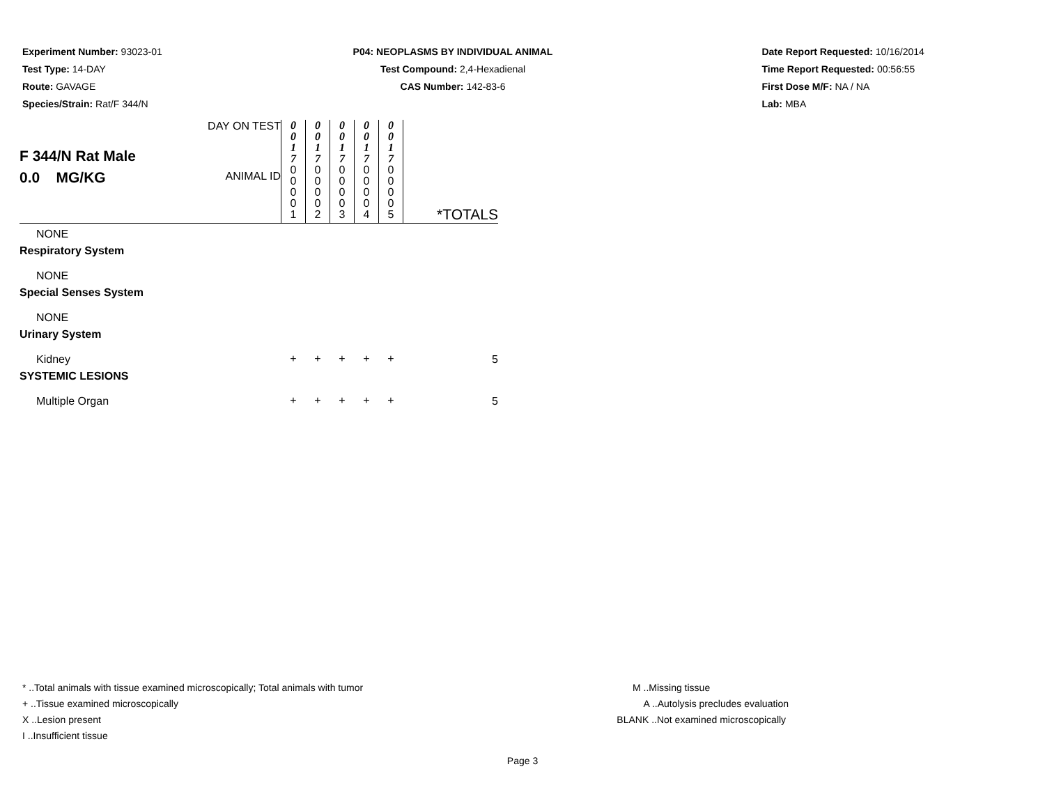Experiment Number: 93023-01
Test Type: 14-DAY
Route: GAVAGE
Species/Strain: Rat/F 344/N
P04: NEOPLASMS BY INDIVIDUAL ANIMAL
Test Compound: 2,4-Hexadienal
CAS Number: 142-83-6
Date Report Requested: 10/16/2014
Time Report Requested: 00:56:55
First Dose M/F: NA / NA
Lab: MBA
| F 344/N Rat Male 0.0 MG/KG | DAY ON TEST | 0 0 1 7 | 0 0 1 7 | 0 0 1 7 | 0 0 1 7 | 0 0 1 7 | |
| | ANIMAL ID | 0 0 0 0 1 | 0 0 0 0 2 | 0 0 0 0 3 | 0 0 0 0 4 | 0 0 0 0 5 | *TOTALS |
| NONE | | | | | | | |
| Respiratory System | | | | | | | |
| NONE | | | | | | | |
| Special Senses System | | | | | | | |
| NONE | | | | | | | |
| Urinary System | | | | | | | |
| Kidney | | + | + | + | + | + | 5 |
| SYSTEMIC LESIONS | | | | | | | |
| Multiple Organ | | + | + | + | + | + | 5 |
* ..Total animals with tissue examined microscopically; Total animals with tumor
+ ..Tissue examined microscopically
X ..Lesion present
I ..Insufficient tissue
M ..Missing tissue
A ..Autolysis precludes evaluation
BLANK ..Not examined microscopically
Page 3